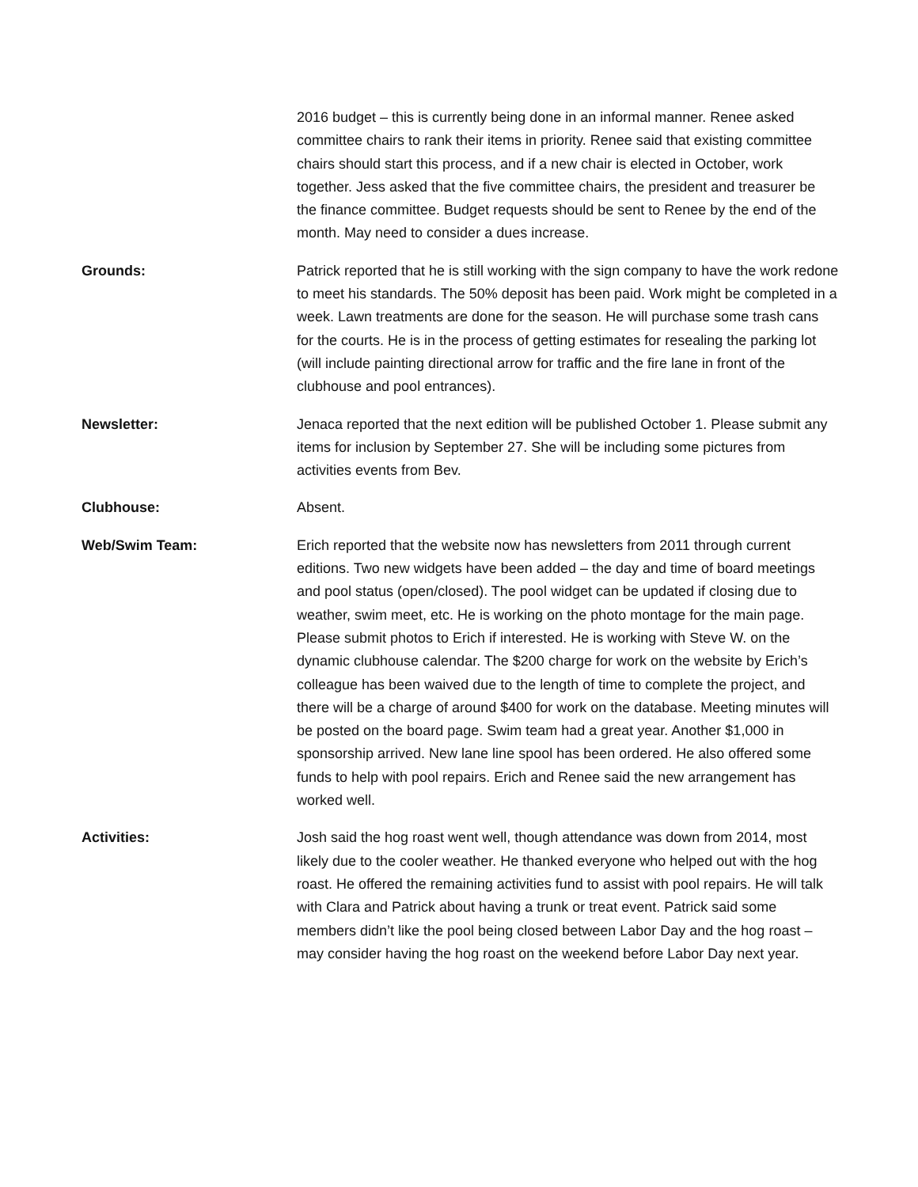2016 budget – this is currently being done in an informal manner. Renee asked committee chairs to rank their items in priority. Renee said that existing committee chairs should start this process, and if a new chair is elected in October, work together. Jess asked that the five committee chairs, the president and treasurer be the finance committee. Budget requests should be sent to Renee by the end of the month. May need to consider a dues increase.
Grounds: Patrick reported that he is still working with the sign company to have the work redone to meet his standards. The 50% deposit has been paid. Work might be completed in a week. Lawn treatments are done for the season. He will purchase some trash cans for the courts. He is in the process of getting estimates for resealing the parking lot (will include painting directional arrow for traffic and the fire lane in front of the clubhouse and pool entrances).
Newsletter: Jenaca reported that the next edition will be published October 1. Please submit any items for inclusion by September 27. She will be including some pictures from activities events from Bev.
Clubhouse: Absent.
Web/Swim Team: Erich reported that the website now has newsletters from 2011 through current editions. Two new widgets have been added – the day and time of board meetings and pool status (open/closed). The pool widget can be updated if closing due to weather, swim meet, etc. He is working on the photo montage for the main page. Please submit photos to Erich if interested. He is working with Steve W. on the dynamic clubhouse calendar. The $200 charge for work on the website by Erich’s colleague has been waived due to the length of time to complete the project, and there will be a charge of around $400 for work on the database. Meeting minutes will be posted on the board page. Swim team had a great year. Another $1,000 in sponsorship arrived. New lane line spool has been ordered. He also offered some funds to help with pool repairs. Erich and Renee said the new arrangement has worked well.
Activities: Josh said the hog roast went well, though attendance was down from 2014, most likely due to the cooler weather. He thanked everyone who helped out with the hog roast. He offered the remaining activities fund to assist with pool repairs. He will talk with Clara and Patrick about having a trunk or treat event. Patrick said some members didn’t like the pool being closed between Labor Day and the hog roast – may consider having the hog roast on the weekend before Labor Day next year.